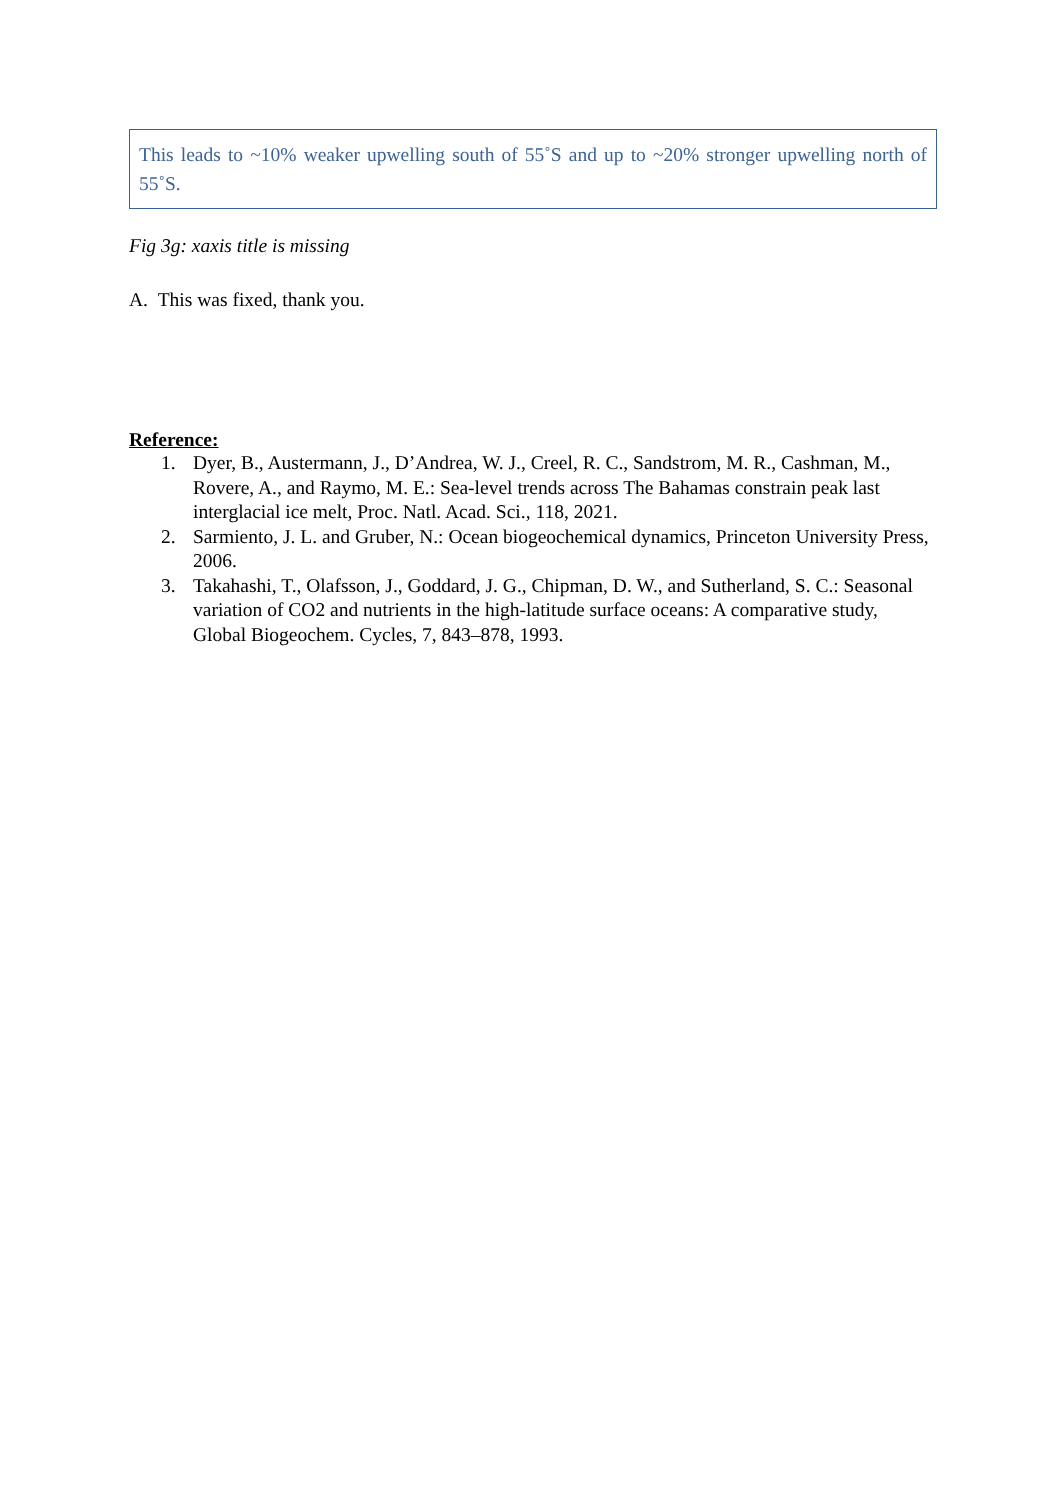This leads to ~10% weaker upwelling south of 55˚S and up to ~20% stronger upwelling north of 55˚S.
Fig 3g: xaxis title is missing
A. This was fixed, thank you.
Reference:
1. Dyer, B., Austermann, J., D’Andrea, W. J., Creel, R. C., Sandstrom, M. R., Cashman, M., Rovere, A., and Raymo, M. E.: Sea-level trends across The Bahamas constrain peak last interglacial ice melt, Proc. Natl. Acad. Sci., 118, 2021.
2. Sarmiento, J. L. and Gruber, N.: Ocean biogeochemical dynamics, Princeton University Press, 2006.
3. Takahashi, T., Olafsson, J., Goddard, J. G., Chipman, D. W., and Sutherland, S. C.: Seasonal variation of CO2 and nutrients in the high-latitude surface oceans: A comparative study, Global Biogeochem. Cycles, 7, 843–878, 1993.